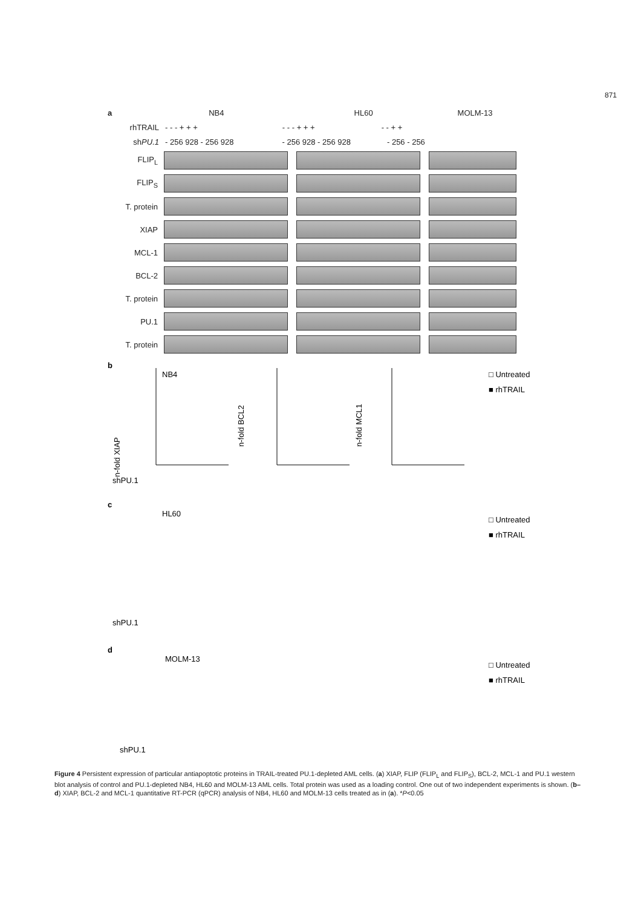871
a NB4 HL60 MOLM-13
rhTRAIL - - - + + + - - - + + + - - + +
shPU.1 - 256 928 - 256 928 - 256 928 - 256 928 - 256 - 256
FLIP<sub>L</sub>
FLIP<sub>S</sub>
T. protein
XIAP
MCL-1
BCL-2
T. protein
PU.1
T. protein
b
n-fold XIAP
NB4
n-fold BCL2
n-fold MCL1
□ Untreated
■ rhTRAIL
shPU.1
c
HL60
□ Untreated
■ rhTRAIL
shPU.1
d
MOLM-13
□ Untreated
■ rhTRAIL
shPU.1
Figure 4 Persistent expression of particular antiapoptotic proteins in TRAIL-treated PU.1-depleted AML cells. (a) XIAP, FLIP (FLIP<sub>L</sub> and FLIP<sub>S</sub>), BCL-2, MCL-1 and PU.1 western blot analysis of control and PU.1-depleted NB4, HL60 and MOLM-13 AML cells. Total protein was used as a loading control. One out of two independent experiments is shown. (b–d) XIAP, BCL-2 and MCL-1 quantitative RT-PCR (qPCR) analysis of NB4, HL60 and MOLM-13 cells treated as in (a). *P<0.05